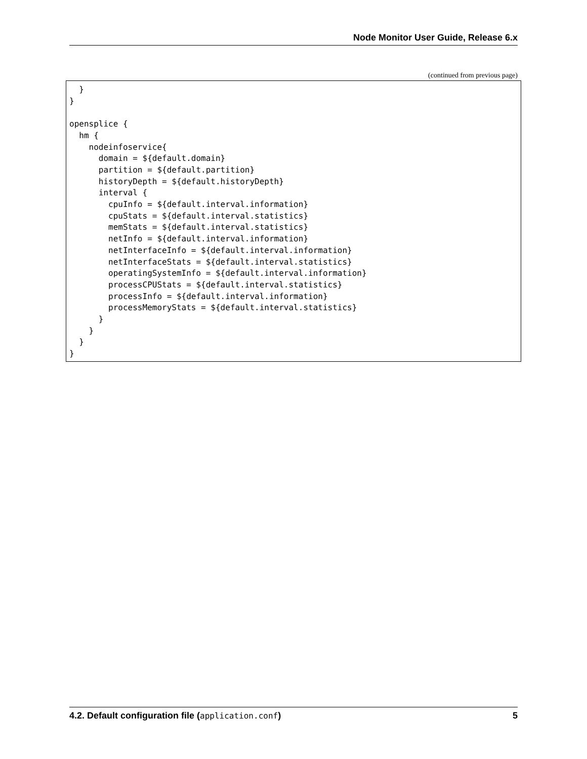Node Monitor User Guide, Release 6.x
(continued from previous page)
  }
}

opensplice {
  hm {
    nodeinfoservice{
      domain = ${default.domain}
      partition = ${default.partition}
      historyDepth = ${default.historyDepth}
      interval {
        cpuInfo = ${default.interval.information}
        cpuStats = ${default.interval.statistics}
        memStats = ${default.interval.statistics}
        netInfo = ${default.interval.information}
        netInterfaceInfo = ${default.interval.information}
        netInterfaceStats = ${default.interval.statistics}
        operatingSystemInfo = ${default.interval.information}
        processCPUStats = ${default.interval.statistics}
        processInfo = ${default.interval.information}
        processMemoryStats = ${default.interval.statistics}
      }
    }
  }
}
4.2. Default configuration file (application.conf) 5